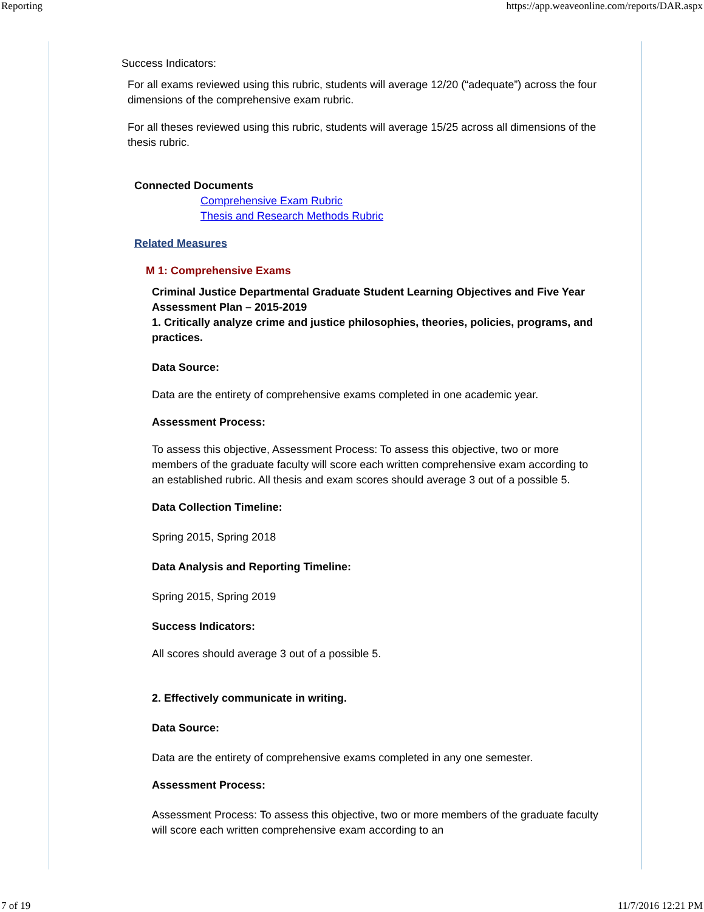Reporting https://app.weaveonline.com/reports/DAR.aspx
Success Indicators:
For all exams reviewed using this rubric, students will average 12/20 (“adequate”) across the four dimensions of the comprehensive exam rubric.
For all theses reviewed using this rubric, students will average 15/25 across all dimensions of the thesis rubric.
Connected Documents
Comprehensive Exam Rubric
Thesis and Research Methods Rubric
Related Measures
M 1: Comprehensive Exams
Criminal Justice Departmental Graduate Student Learning Objectives and Five Year Assessment Plan – 2015-2019
1. Critically analyze crime and justice philosophies, theories, policies, programs, and practices.
Data Source:
Data are the entirety of comprehensive exams completed in one academic year.
Assessment Process:
To assess this objective, Assessment Process: To assess this objective, two or more members of the graduate faculty will score each written comprehensive exam according to an established rubric. All thesis and exam scores should average 3 out of a possible 5.
Data Collection Timeline:
Spring 2015, Spring 2018
Data Analysis and Reporting Timeline:
Spring 2015, Spring 2019
Success Indicators:
All scores should average 3 out of a possible 5.
2. Effectively communicate in writing.
Data Source:
Data are the entirety of comprehensive exams completed in any one semester.
Assessment Process:
Assessment Process: To assess this objective, two or more members of the graduate faculty will score each written comprehensive exam according to an
7 of 19 11/7/2016 12:21 PM